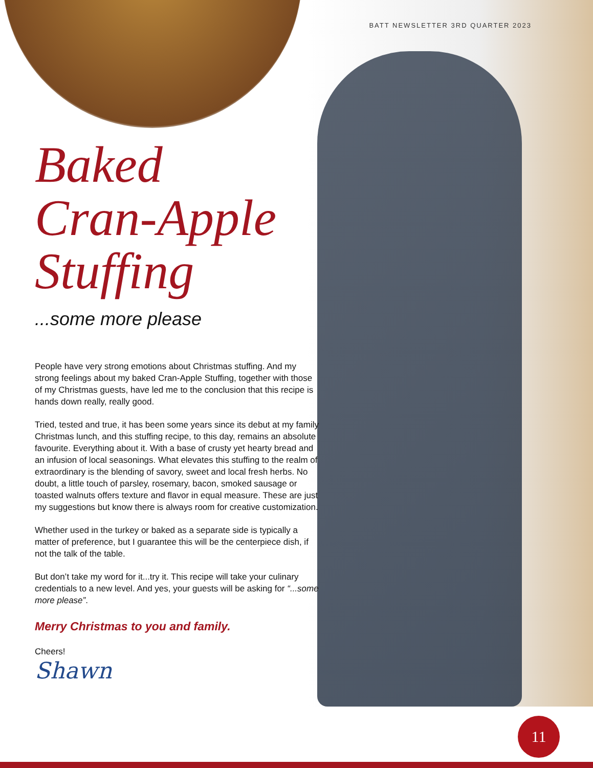BATT NEWSLETTER 3RD QUARTER 2023
Baked
Cran-Apple
Stuffing
...some more please
People have very strong emotions about Christmas stuffing. And my strong feelings about my baked Cran-Apple Stuffing, together with those of my Christmas guests, have led me to the conclusion that this recipe is hands down really, really good.
Tried, tested and true, it has been some years since its debut at my family Christmas lunch, and this stuffing recipe, to this day, remains an absolute favourite. Everything about it. With a base of crusty yet hearty bread and an infusion of local seasonings. What elevates this stuffing to the realm of extraordinary is the blending of savory, sweet and local fresh herbs. No doubt, a little touch of parsley, rosemary, bacon, smoked sausage or toasted walnuts offers texture and flavor in equal measure. These are just my suggestions but know there is always room for creative customization.
Whether used in the turkey or baked as a separate side is typically a matter of preference, but I guarantee this will be the centerpiece dish, if not the talk of the table.
But don’t take my word for it...try it. This recipe will take your culinary credentials to a new level. And yes, your guests will be asking for “...some more please”.
Merry Christmas to you and family.
Cheers!
Shawn
11